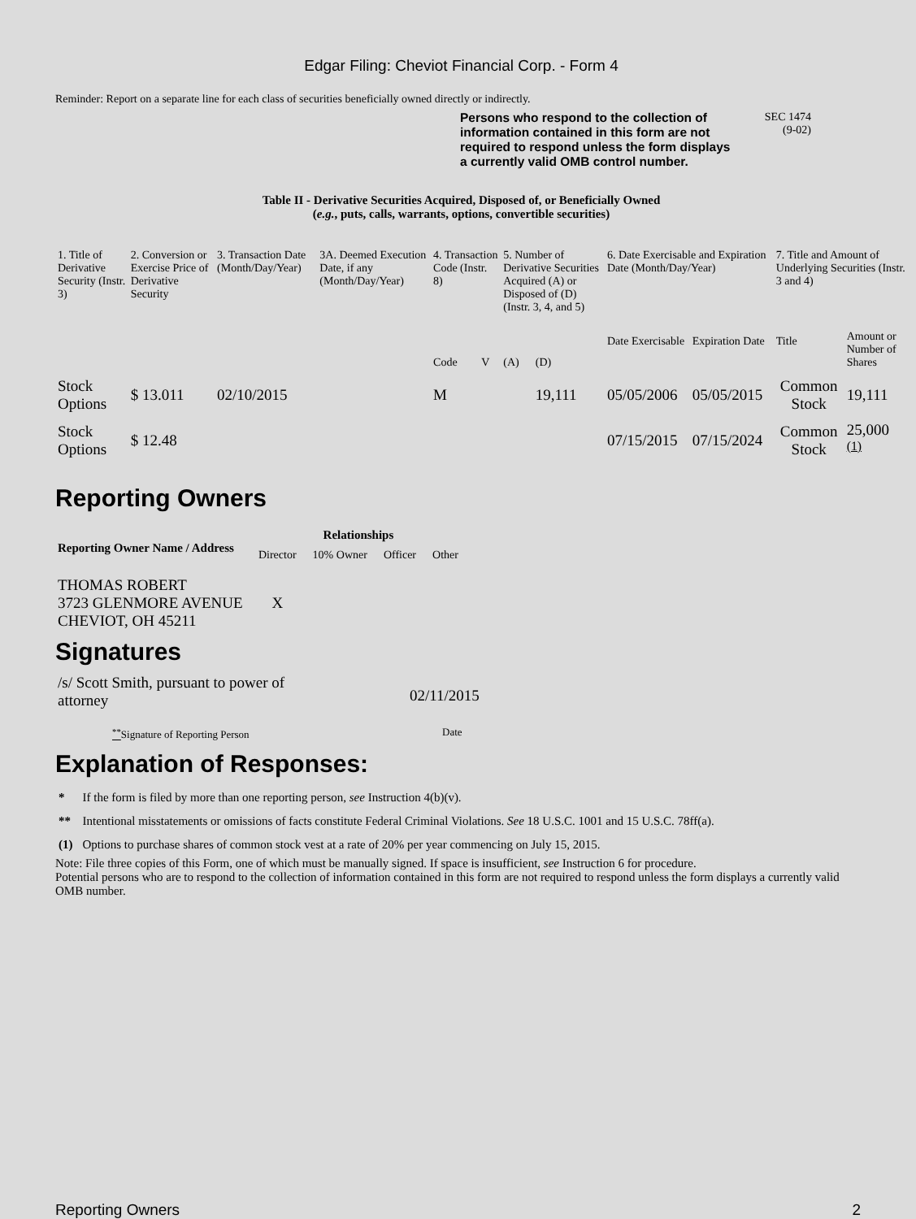Edgar Filing: Cheviot Financial Corp. - Form 4
Reminder: Report on a separate line for each class of securities beneficially owned directly or indirectly.
Persons who respond to the collection of information contained in this form are not required to respond unless the form displays a currently valid OMB control number.
SEC 1474
(9-02)
Table II - Derivative Securities Acquired, Disposed of, or Beneficially Owned
(e.g., puts, calls, warrants, options, convertible securities)
| 1. Title of Derivative Security (Instr. 3) | 2. Conversion or Exercise Price of Derivative Security | 3. Transaction Date (Month/Day/Year) | 3A. Deemed Execution Date, if any (Month/Day/Year) | 4. Transaction Code (Instr. 8) | | 5. Number of Derivative Securities Acquired (A) or Disposed of (D) (Instr. 3, 4, and 5) | | 6. Date Exercisable and Expiration Date (Month/Day/Year) | | 7. Title and Amount of Underlying Securities (Instr. 3 and 4) | |
| | | | | Code | V | (A) | (D) | Date Exercisable | Expiration Date | Title | Amount or Number of Shares |
| Stock Options | $ 13.011 | 02/10/2015 | | M | | | 19,111 | 05/05/2006 | 05/05/2015 | Common Stock | 19,111 |
| Stock Options | $ 12.48 | | | | | | | 07/15/2015 | 07/15/2024 | Common Stock | 25,000 <sup>(1)</sup> |
Reporting Owners
| Reporting Owner Name / Address | Relationships | | | |
| --- | --- | --- | --- | --- |
| | Director | 10% Owner | Officer | Other |
| THOMAS ROBERT 3723 GLENMORE AVENUE CHEVIOT, OH 45211 | X | | | |
Signatures
| /s/ Scott Smith, pursuant to power of attorney | 02/11/2015 |
| <sup>**</sup> Signature of Reporting Person | Date |
Explanation of Responses:
| * | If the form is filed by more than one reporting person, see Instruction 4(b)(v). |
| ** | Intentional misstatements or omissions of facts constitute Federal Criminal Violations. See 18 U.S.C. 1001 and 15 U.S.C. 78ff(a). |
| (1) | Options to purchase shares of common stock vest at a rate of 20% per year commencing on July 15, 2015. |
Note: File three copies of this Form, one of which must be manually signed. If space is insufficient, see Instruction 6 for procedure.
Potential persons who are to respond to the collection of information contained in this form are not required to respond unless the form displays a currently valid OMB number.
Reporting Owners 2